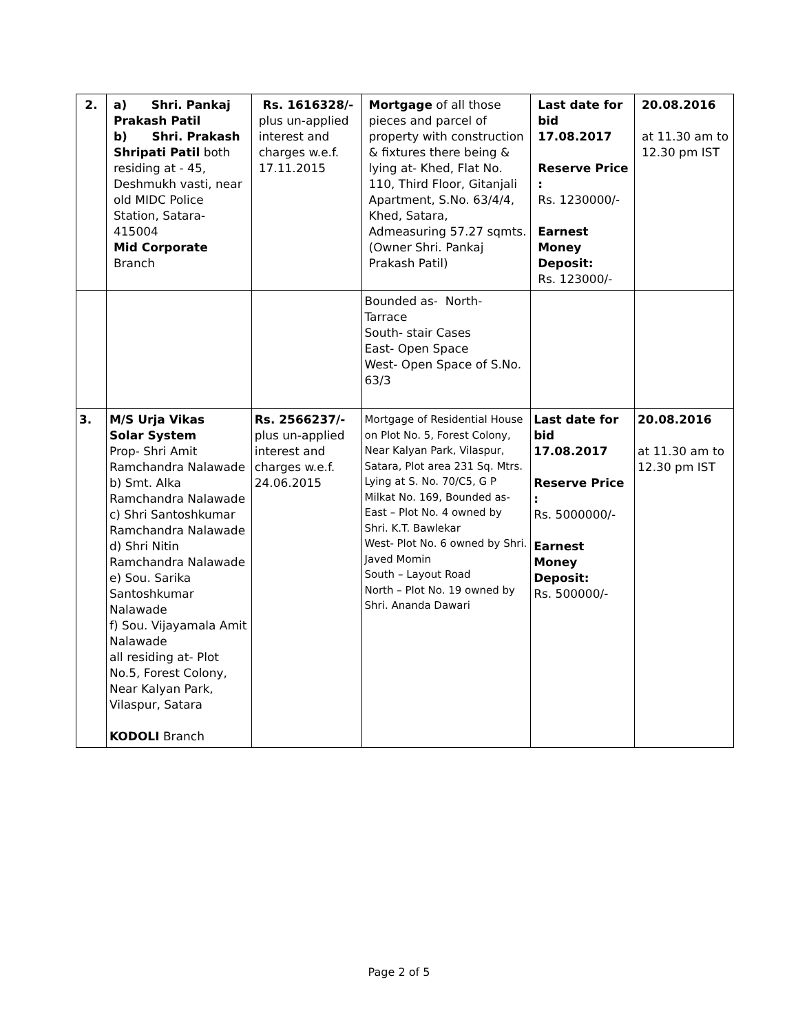| 2. | a) Shri. Pankaj Prakash Patil b) Shri. Prakash Shripati Patil both residing at - 45, Deshmukh vasti, near old MIDC Police Station, Satara-415004 Mid Corporate Branch | Rs. 1616328/- plus un-applied interest and charges w.e.f. 17.11.2015 | Mortgage of all those pieces and parcel of property with construction & fixtures there being & lying at- Khed, Flat No. 110, Third Floor, Gitanjali Apartment, S.No. 63/4/4, Khed, Satara, Admeasuring 57.27 sqmts. (Owner Shri. Pankaj Prakash Patil) | Last date for bid 17.08.2017 Reserve Price : Rs. 1230000/- Earnest Money Deposit: Rs. 123000/- | 20.08.2016 at 11.30 am to 12.30 pm IST |
| | | | Bounded as- North- Tarrace South- stair Cases East- Open Space West- Open Space of S.No. 63/3 | | |
| 3. | M/S Urja Vikas Solar System Prop- Shri Amit Ramchandra Nalawade b) Smt. Alka Ramchandra Nalawade c) Shri Santoshkumar Ramchandra Nalawade d) Shri Nitin Ramchandra Nalawade e) Sou. Sarika Santoshkumar Nalawade f) Sou. Vijayamala Amit Nalawade all residing at- Plot No.5, Forest Colony, Near Kalyan Park, Vilaspur, Satara KODOLI Branch | Rs. 2566237/- plus un-applied interest and charges w.e.f. 24.06.2015 | Mortgage of Residential House on Plot No. 5, Forest Colony, Near Kalyan Park, Vilaspur, Satara, Plot area 231 Sq. Mtrs. Lying at S. No. 70/C5, G P Milkat No. 169, Bounded as- East – Plot No. 4 owned by Shri. K.T. Bawlekar West- Plot No. 6 owned by Shri. Javed Momin South – Layout Road North – Plot No. 19 owned by Shri. Ananda Dawari | Last date for bid 17.08.2017 Reserve Price : Rs. 5000000/- Earnest Money Deposit: Rs. 500000/- | 20.08.2016 at 11.30 am to 12.30 pm IST |
Page 2 of 5